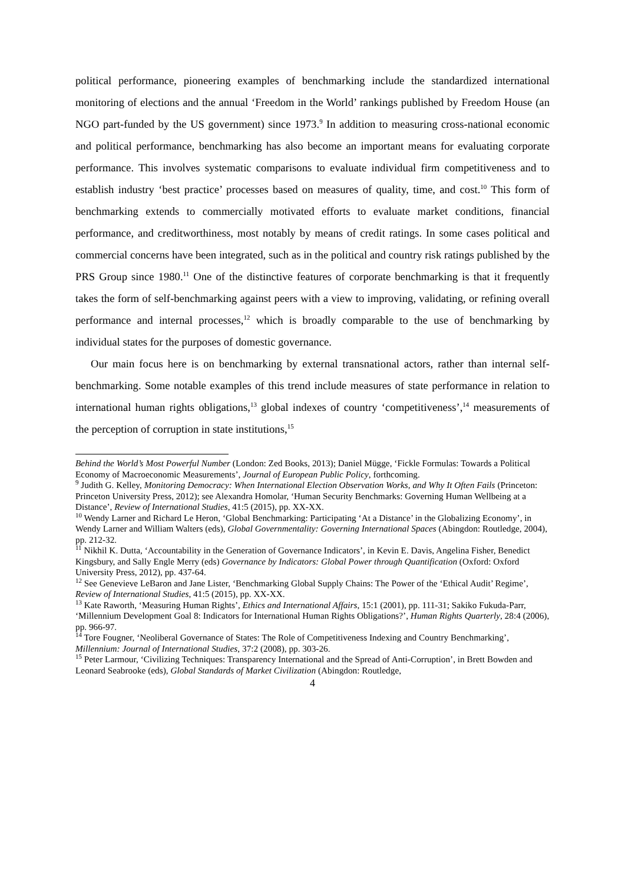political performance, pioneering examples of benchmarking include the standardized international monitoring of elections and the annual ‘Freedom in the World’ rankings published by Freedom House (an NGO part-funded by the US government) since 1973.<sup>9</sup> In addition to measuring cross-national economic and political performance, benchmarking has also become an important means for evaluating corporate performance. This involves systematic comparisons to evaluate individual firm competitiveness and to establish industry ‘best practice’ processes based on measures of quality, time, and cost.<sup>10</sup> This form of benchmarking extends to commercially motivated efforts to evaluate market conditions, financial performance, and creditworthiness, most notably by means of credit ratings. In some cases political and commercial concerns have been integrated, such as in the political and country risk ratings published by the PRS Group since 1980.<sup>11</sup> One of the distinctive features of corporate benchmarking is that it frequently takes the form of self-benchmarking against peers with a view to improving, validating, or refining overall performance and internal processes,<sup>12</sup> which is broadly comparable to the use of benchmarking by individual states for the purposes of domestic governance.
Our main focus here is on benchmarking by external transnational actors, rather than internal self-benchmarking. Some notable examples of this trend include measures of state performance in relation to international human rights obligations,<sup>13</sup> global indexes of country ‘competitiveness’,<sup>14</sup> measurements of the perception of corruption in state institutions,<sup>15</sup>
Behind the World’s Most Powerful Number (London: Zed Books, 2013); Daniel Mügge, ‘Fickle Formulas: Towards a Political Economy of Macroeconomic Measurements’, Journal of European Public Policy, forthcoming.
<sup>9</sup> Judith G. Kelley, Monitoring Democracy: When International Election Observation Works, and Why It Often Fails (Princeton: Princeton University Press, 2012); see Alexandra Homolar, ‘Human Security Benchmarks: Governing Human Wellbeing at a Distance’, Review of International Studies, 41:5 (2015), pp. XX-XX.
<sup>10</sup> Wendy Larner and Richard Le Heron, ‘Global Benchmarking: Participating ‘At a Distance’ in the Globalizing Economy’, in Wendy Larner and William Walters (eds), Global Governmentality: Governing International Spaces (Abingdon: Routledge, 2004), pp. 212-32.
<sup>11</sup> Nikhil K. Dutta, ‘Accountability in the Generation of Governance Indicators’, in Kevin E. Davis, Angelina Fisher, Benedict Kingsbury, and Sally Engle Merry (eds) Governance by Indicators: Global Power through Quantification (Oxford: Oxford University Press, 2012), pp. 437-64.
<sup>12</sup> See Genevieve LeBaron and Jane Lister, ‘Benchmarking Global Supply Chains: The Power of the ‘Ethical Audit’ Regime’, Review of International Studies, 41:5 (2015), pp. XX-XX.
<sup>13</sup> Kate Raworth, ‘Measuring Human Rights’, Ethics and International Affairs, 15:1 (2001), pp. 111-31; Sakiko Fukuda-Parr, ‘Millennium Development Goal 8: Indicators for International Human Rights Obligations?’, Human Rights Quarterly, 28:4 (2006), pp. 966-97.
<sup>14</sup> Tore Fougner, ‘Neoliberal Governance of States: The Role of Competitiveness Indexing and Country Benchmarking’, Millennium: Journal of International Studies, 37:2 (2008), pp. 303-26.
<sup>15</sup> Peter Larmour, ‘Civilizing Techniques: Transparency International and the Spread of Anti-Corruption’, in Brett Bowden and Leonard Seabrooke (eds), Global Standards of Market Civilization (Abingdon: Routledge,
4